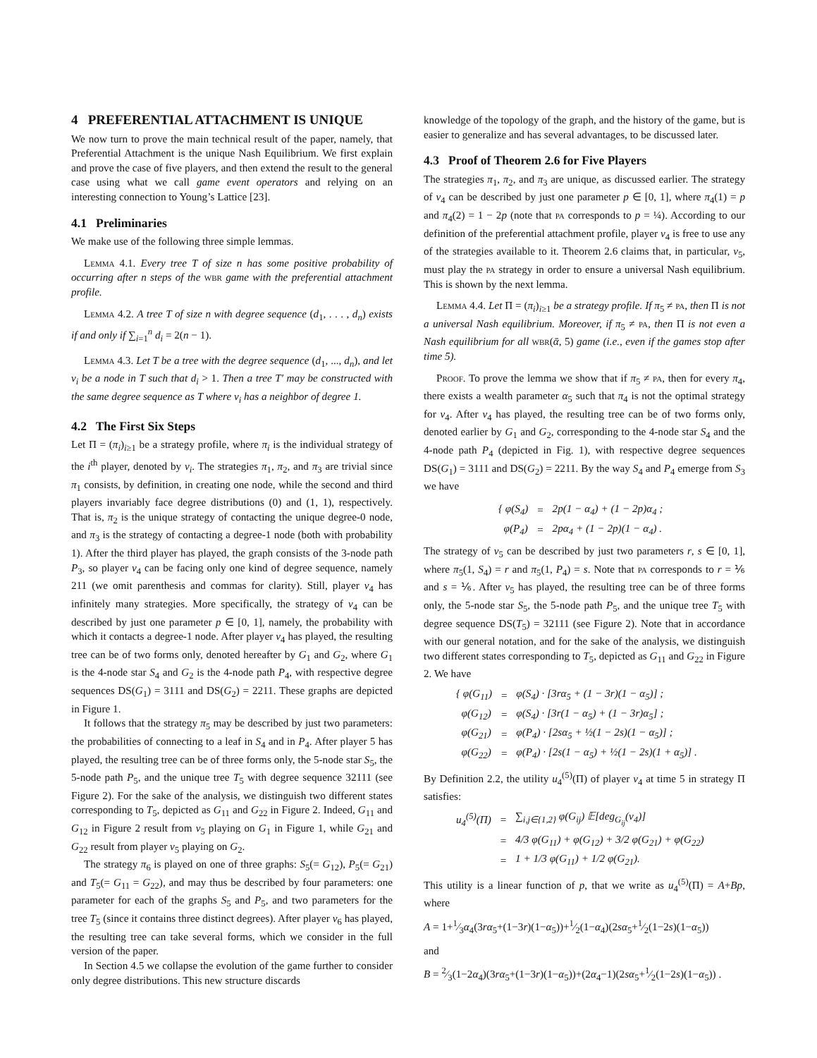4 PREFERENTIAL ATTACHMENT IS UNIQUE
We now turn to prove the main technical result of the paper, namely, that Preferential Attachment is the unique Nash Equilibrium. We first explain and prove the case of five players, and then extend the result to the general case using what we call game event operators and relying on an interesting connection to Young’s Lattice [23].
4.1 Preliminaries
We make use of the following three simple lemmas.
Lemma 4.1. Every tree T of size n has some positive probability of occurring after n steps of the wbr game with the preferential attachment profile.
Lemma 4.2. A tree T of size n with degree sequence (d<sub>1</sub>, . . . , d<sub>n</sub>) exists if and only if ∑<sub>i=1</sub><sup>n</sup> d<sub>i</sub> = 2(n − 1).
Lemma 4.3. Let T be a tree with the degree sequence (d<sub>1</sub>, ..., d<sub>n</sub>), and let v<sub>i</sub> be a node in T such that d<sub>i</sub> > 1. Then a tree T′ may be constructed with the same degree sequence as T where v<sub>i</sub> has a neighbor of degree 1.
4.2 The First Six Steps
Let Π = (π<sub>i</sub>)<sub>i≥1</sub> be a strategy profile, where π<sub>i</sub> is the individual strategy of the i<sup>th</sup> player, denoted by v<sub>i</sub>. The strategies π<sub>1</sub>, π<sub>2</sub>, and π<sub>3</sub> are trivial since π<sub>1</sub> consists, by definition, in creating one node, while the second and third players invariably face degree distributions (0) and (1, 1), respectively. That is, π<sub>2</sub> is the unique strategy of contacting the unique degree-0 node, and π<sub>3</sub> is the strategy of contacting a degree-1 node (both with probability 1). After the third player has played, the graph consists of the 3-node path P<sub>3</sub>, so player v<sub>4</sub> can be facing only one kind of degree sequence, namely 211 (we omit parenthesis and commas for clarity). Still, player v<sub>4</sub> has infinitely many strategies. More specifically, the strategy of v<sub>4</sub> can be described by just one parameter p ∈ [0, 1], namely, the probability with which it contacts a degree-1 node. After player v<sub>4</sub> has played, the resulting tree can be of two forms only, denoted hereafter by G<sub>1</sub> and G<sub>2</sub>, where G<sub>1</sub> is the 4-node star S<sub>4</sub> and G<sub>2</sub> is the 4-node path P<sub>4</sub>, with respective degree sequences DS(G<sub>1</sub>) = 3111 and DS(G<sub>2</sub>) = 2211. These graphs are depicted in Figure 1.
It follows that the strategy π<sub>5</sub> may be described by just two parameters: the probabilities of connecting to a leaf in S<sub>4</sub> and in P<sub>4</sub>. After player 5 has played, the resulting tree can be of three forms only, the 5-node star S<sub>5</sub>, the 5-node path P<sub>5</sub>, and the unique tree T<sub>5</sub> with degree sequence 32111 (see Figure 2). For the sake of the analysis, we distinguish two different states corresponding to T<sub>5</sub>, depicted as G<sub>11</sub> and G<sub>22</sub> in Figure 2. Indeed, G<sub>11</sub> and G<sub>12</sub> in Figure 2 result from v<sub>5</sub> playing on G<sub>1</sub> in Figure 1, while G<sub>21</sub> and G<sub>22</sub> result from player v<sub>5</sub> playing on G<sub>2</sub>.
The strategy π<sub>6</sub> is played on one of three graphs: S<sub>5</sub>(= G<sub>12</sub>), P<sub>5</sub>(= G<sub>21</sub>) and T<sub>5</sub>(= G<sub>11</sub> = G<sub>22</sub>), and may thus be described by four parameters: one parameter for each of the graphs S<sub>5</sub> and P<sub>5</sub>, and two parameters for the tree T<sub>5</sub> (since it contains three distinct degrees). After player v<sub>6</sub> has played, the resulting tree can take several forms, which we consider in the full version of the paper.
In Section 4.5 we collapse the evolution of the game further to consider only degree distributions. This new structure discards
knowledge of the topology of the graph, and the history of the game, but is easier to generalize and has several advantages, to be discussed later.
4.3 Proof of Theorem 2.6 for Five Players
The strategies π<sub>1</sub>, π<sub>2</sub>, and π<sub>3</sub> are unique, as discussed earlier. The strategy of v<sub>4</sub> can be described by just one parameter p ∈ [0, 1], where π<sub>4</sub>(1) = p and π<sub>4</sub>(2) = 1 − 2p (note that pa corresponds to p = ¼). According to our definition of the preferential attachment profile, player v<sub>4</sub> is free to use any of the strategies available to it. Theorem 2.6 claims that, in particular, v<sub>5</sub>, must play the pa strategy in order to ensure a universal Nash equilibrium. This is shown by the next lemma.
Lemma 4.4. Let Π = (π<sub>i</sub>)<sub>i≥1</sub> be a strategy profile. If π<sub>5</sub> ≠ pa, then Π is not a universal Nash equilibrium. Moreover, if π<sub>5</sub> ≠ pa, then Π is not even a Nash equilibrium for all wbr(ᾱ, 5) game (i.e., even if the games stop after time 5).
Proof. To prove the lemma we show that if π<sub>5</sub> ≠ pa, then for every π<sub>4</sub>, there exists a wealth parameter α<sub>5</sub> such that π<sub>4</sub> is not the optimal strategy for v<sub>4</sub>. After v<sub>4</sub> has played, the resulting tree can be of two forms only, denoted earlier by G<sub>1</sub> and G<sub>2</sub>, corresponding to the 4-node star S<sub>4</sub> and the 4-node path P<sub>4</sub> (depicted in Fig. 1), with respective degree sequences DS(G<sub>1</sub>) = 3111 and DS(G<sub>2</sub>) = 2211. By the way S<sub>4</sub> and P<sub>4</sub> emerge from S<sub>3</sub> we have
| { φ(S<sub>4</sub>) | = | 2p(1 − α<sub>4</sub>) + (1 − 2p)α<sub>4</sub> ; |
| φ(P<sub>4</sub>) | = | 2pα<sub>4</sub> + (1 − 2p)(1 − α<sub>4</sub>) . |
The strategy of v<sub>5</sub> can be described by just two parameters r, s ∈ [0, 1], where π<sub>5</sub>(1, S<sub>4</sub>) = r and π<sub>5</sub>(1, P<sub>4</sub>) = s. Note that pa corresponds to r = ⅙ and s = ⅙. After v<sub>5</sub> has played, the resulting tree can be of three forms only, the 5-node star S<sub>5</sub>, the 5-node path P<sub>5</sub>, and the unique tree T<sub>5</sub> with degree sequence DS(T<sub>5</sub>) = 32111 (see Figure 2). Note that in accordance with our general notation, and for the sake of the analysis, we distinguish two different states corresponding to T<sub>5</sub>, depicted as G<sub>11</sub> and G<sub>22</sub> in Figure 2. We have
| { φ(G<sub>11</sub>) | = | φ(S<sub>4</sub>) · [3rα<sub>5</sub> + (1 − 3r)(1 − α<sub>5</sub>)] ; |
| φ(G<sub>12</sub>) | = | φ(S<sub>4</sub>) · [3r(1 − α<sub>5</sub>) + (1 − 3r)α<sub>5</sub>] ; |
| φ(G<sub>21</sub>) | = | φ(P<sub>4</sub>) · [2sα<sub>5</sub> + ½(1 − 2s)(1 − α<sub>5</sub>)] ; |
| φ(G<sub>22</sub>) | = | φ(P<sub>4</sub>) · [2s(1 − α<sub>5</sub>) + ½(1 − 2s)(1 + α<sub>5</sub>)] . |
By Definition 2.2, the utility u<sub>4</sub><sup>(5)</sup>(Π) of player v<sub>4</sub> at time 5 in strategy Π satisfies:
| u<sub>4</sub><sup>(5)</sup>(Π) | = | ∑<sub>i,j∈{1,2}</sub> φ(G<sub>ij</sub>) 𝔼[deg<sub>G<sub>ij</sub></sub>(v<sub>4</sub>)] |
| | = | 4/3 φ(G<sub>11</sub>) + φ(G<sub>12</sub>) + 3/2 φ(G<sub>21</sub>) + φ(G<sub>22</sub>) |
| | = | 1 + 1/3 φ(G<sub>11</sub>) + 1/2 φ(G<sub>21</sub>). |
This utility is a linear function of p, that we write as u<sub>4</sub><sup>(5)</sup>(Π) = A+Bp, where
A = 1+1⁄3α<sub>4</sub>(3rα<sub>5</sub>+(1−3r)(1−α<sub>5</sub>))+1⁄2(1−α<sub>4</sub>)(2sα<sub>5</sub>+1⁄2(1−2s)(1−α<sub>5</sub>))
and
B = 2⁄3(1−2α<sub>4</sub>)(3rα<sub>5</sub>+(1−3r)(1−α<sub>5</sub>))+(2α<sub>4</sub>−1)(2sα<sub>5</sub>+1⁄2(1−2s)(1−α<sub>5</sub>)) .